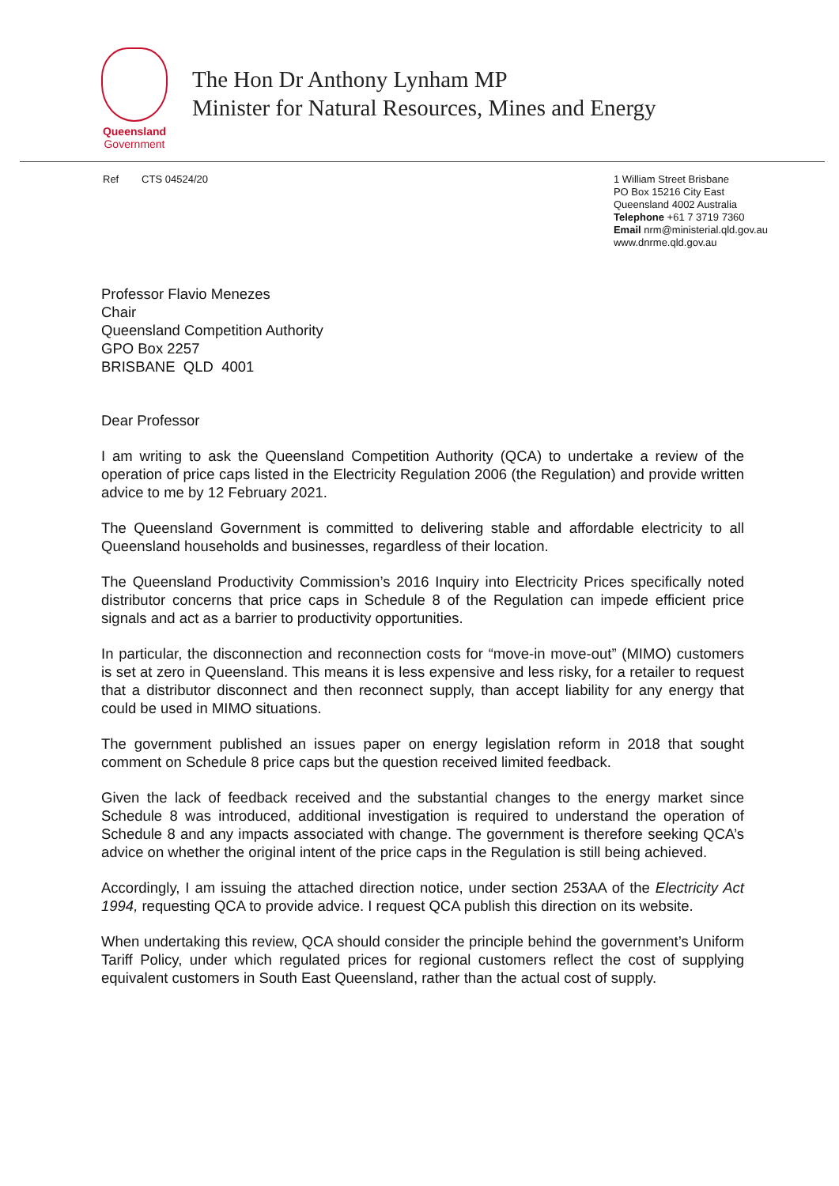Queensland
Government
The Hon Dr Anthony Lynham MP
Minister for Natural Resources, Mines and Energy
Ref CTS 04524/20
1 William Street Brisbane
PO Box 15216 City East
Queensland 4002 Australia
Telephone +61 7 3719 7360
Email nrm@ministerial.qld.gov.au
www.dnrme.qld.gov.au
Professor Flavio Menezes
Chair
Queensland Competition Authority
GPO Box 2257
BRISBANE QLD 4001
Dear Professor
I am writing to ask the Queensland Competition Authority (QCA) to undertake a review of the operation of price caps listed in the Electricity Regulation 2006 (the Regulation) and provide written advice to me by 12 February 2021.
The Queensland Government is committed to delivering stable and affordable electricity to all Queensland households and businesses, regardless of their location.
The Queensland Productivity Commission’s 2016 Inquiry into Electricity Prices specifically noted distributor concerns that price caps in Schedule 8 of the Regulation can impede efficient price signals and act as a barrier to productivity opportunities.
In particular, the disconnection and reconnection costs for “move-in move-out” (MIMO) customers is set at zero in Queensland. This means it is less expensive and less risky, for a retailer to request that a distributor disconnect and then reconnect supply, than accept liability for any energy that could be used in MIMO situations.
The government published an issues paper on energy legislation reform in 2018 that sought comment on Schedule 8 price caps but the question received limited feedback.
Given the lack of feedback received and the substantial changes to the energy market since Schedule 8 was introduced, additional investigation is required to understand the operation of Schedule 8 and any impacts associated with change. The government is therefore seeking QCA’s advice on whether the original intent of the price caps in the Regulation is still being achieved.
Accordingly, I am issuing the attached direction notice, under section 253AA of the Electricity Act 1994, requesting QCA to provide advice. I request QCA publish this direction on its website.
When undertaking this review, QCA should consider the principle behind the government’s Uniform Tariff Policy, under which regulated prices for regional customers reflect the cost of supplying equivalent customers in South East Queensland, rather than the actual cost of supply.